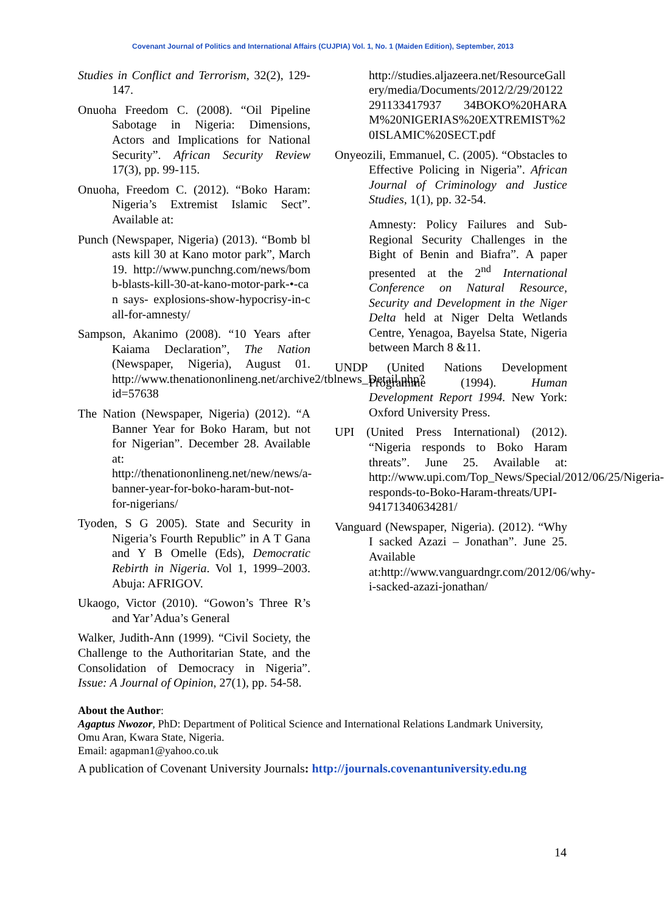Covenant Journal of Politics and International Affairs (CUJPIA) Vol. 1, No. 1 (Maiden Edition), September, 2013
Studies in Conflict and Terrorism, 32(2), 129-147.
Onuoha Freedom C. (2008). “Oil Pipeline Sabotage in Nigeria: Dimensions, Actors and Implications for National Security”. African Security Review 17(3), pp. 99-115.
Onuoha, Freedom C. (2012). “Boko Haram: Nigeria’s Extremist Islamic Sect”. Available at:
Punch (Newspaper, Nigeria) (2013). “Bomb blasts kill 30 at Kano motor park”, March 19. http://www.punchng.com/news/bomb-blasts-kill-30-at-kano-motor-park-•-can says- explosions-show-hypocrisy-in-call-for-amnesty/
Sampson, Akanimo (2008). “10 Years after Kaiama Declaration”, The Nation (Newspaper, Nigeria), August 01. http://www.thenationonlineng.net/archive2/tblnews_Detail.php? id=57638
The Nation (Newspaper, Nigeria) (2012). “A Banner Year for Boko Haram, but not for Nigerian”. December 28. Available at: http://thenationonlineng.net/new/news/a-banner-year-for-boko-haram-but-not-for-nigerians/
Tyoden, S G 2005). State and Security in Nigeria’s Fourth Republic” in A T Gana and Y B Omelle (Eds), Democratic Rebirth in Nigeria. Vol 1, 1999–2003. Abuja: AFRIGOV.
Ukaogo, Victor (2010). “Gowon’s Three R’s and Yar’Adua’s General
Walker, Judith-Ann (1999). “Civil Society, the Challenge to the Authoritarian State, and the Consolidation of Democracy in Nigeria”. Issue: A Journal of Opinion, 27(1), pp. 54-58.
http://studies.aljazeera.net/ResourceGallery/media/Documents/2012/2/29/20122291133417937 34BOKO%20HARAM%20NIGERIAS%20EXTREMIST%20ISLAMIC%20SECT.pdf
Onyeozili, Emmanuel, C. (2005). “Obstacles to Effective Policing in Nigeria”. African Journal of Criminology and Justice Studies, 1(1), pp. 32-54.
Amnesty: Policy Failures and Sub-Regional Security Challenges in the Bight of Benin and Biafra”. A paper presented at the 2<sup>nd</sup> International Conference on Natural Resource, Security and Development in the Niger Delta held at Niger Delta Wetlands Centre, Yenagoa, Bayelsa State, Nigeria between March 8 &11.
UNDP (United Nations Development Programme (1994). Human Development Report 1994. New York: Oxford University Press.
UPI (United Press International) (2012). “Nigeria responds to Boko Haram threats”. June 25. Available at: http://www.upi.com/Top_News/Special/2012/06/25/Nigeria-responds-to-Boko-Haram-threats/UPI-94171340634281/
Vanguard (Newspaper, Nigeria). (2012). “Why I sacked Azazi – Jonathan”. June 25. Available at:http://www.vanguardngr.com/2012/06/why-i-sacked-azazi-jonathan/
About the Author:
Agaptus Nwozor, PhD: Department of Political Science and International Relations Landmark University, Omu Aran, Kwara State, Nigeria.
Email: agapman1@yahoo.co.uk
A publication of Covenant University Journals: http://journals.covenantuniversity.edu.ng
14